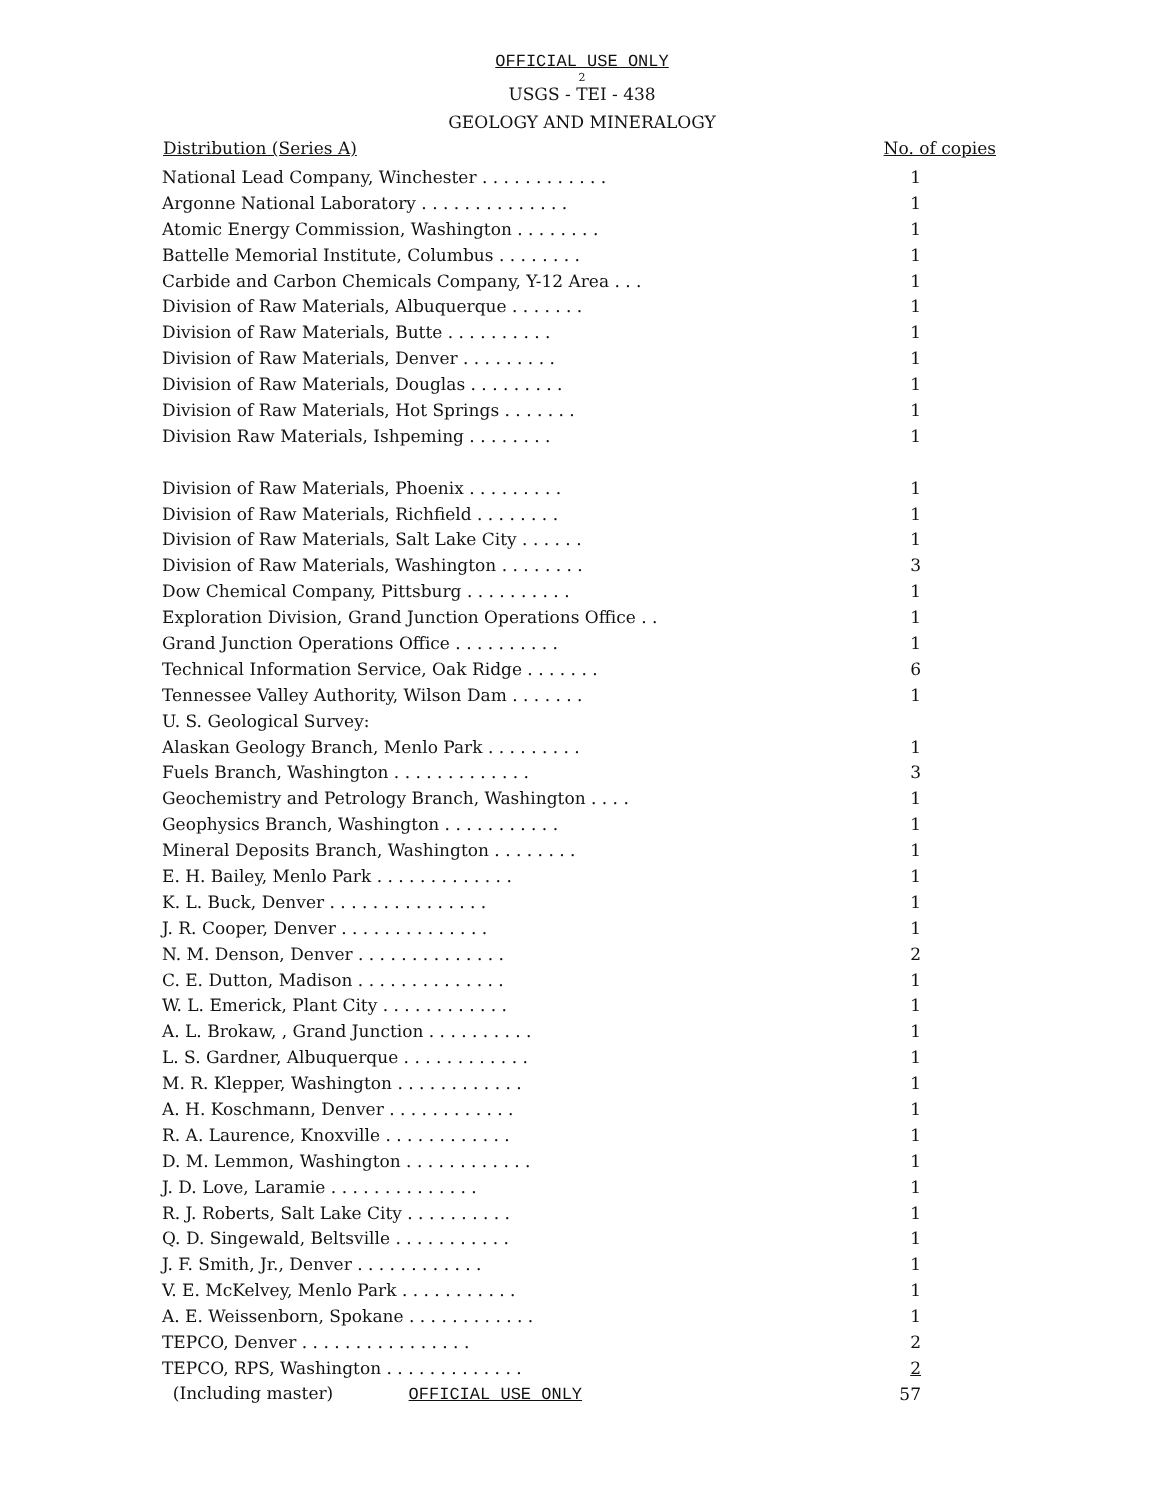OFFICIAL USE ONLY
2
USGS - TEI - 438
GEOLOGY AND MINERALOGY
| Distribution (Series A) | No. of copies |
| --- | --- |
| National Lead Company, Winchester . . . . . . . . . . . . | 1 |
| Argonne National Laboratory . . . . . . . . . . . . . . | 1 |
| Atomic Energy Commission, Washington . . . . . . . . | 1 |
| Battelle Memorial Institute, Columbus . . . . . . . . | 1 |
| Carbide and Carbon Chemicals Company, Y-12 Area . . . | 1 |
| Division of Raw Materials, Albuquerque . . . . . . . | 1 |
| Division of Raw Materials, Butte . . . . . . . . . . | 1 |
| Division of Raw Materials, Denver . . . . . . . . . | 1 |
| Division of Raw Materials, Douglas . . . . . . . . . | 1 |
| Division of Raw Materials, Hot Springs . . . . . . . | 1 |
| Division Raw Materials, Ishpeming . . . . . . . . | 1 |
| Division of Raw Materials, Phoenix . . . . . . . . . | 1 |
| Division of Raw Materials, Richfield . . . . . . . . | 1 |
| Division of Raw Materials, Salt Lake City . . . . . . | 1 |
| Division of Raw Materials, Washington . . . . . . . . | 3 |
| Dow Chemical Company, Pittsburg . . . . . . . . . . | 1 |
| Exploration Division, Grand Junction Operations Office . . | 1 |
| Grand Junction Operations Office . . . . . . . . . . | 1 |
| Technical Information Service, Oak Ridge . . . . . . . | 6 |
| Tennessee Valley Authority, Wilson Dam . . . . . . . | 1 |
| U. S. Geological Survey: | |
| Alaskan Geology Branch, Menlo Park . . . . . . . . . | 1 |
| Fuels Branch, Washington . . . . . . . . . . . . . | 3 |
| Geochemistry and Petrology Branch, Washington . . . . | 1 |
| Geophysics Branch, Washington . . . . . . . . . . . | 1 |
| Mineral Deposits Branch, Washington . . . . . . . . | 1 |
| E. H. Bailey, Menlo Park . . . . . . . . . . . . . | 1 |
| K. L. Buck, Denver . . . . . . . . . . . . . . . | 1 |
| J. R. Cooper, Denver . . . . . . . . . . . . . . | 1 |
| N. M. Denson, Denver . . . . . . . . . . . . . . | 2 |
| C. E. Dutton, Madison . . . . . . . . . . . . . . | 1 |
| W. L. Emerick, Plant City . . . . . . . . . . . . | 1 |
| A. L. Brokaw, , Grand Junction . . . . . . . . . . | 1 |
| L. S. Gardner, Albuquerque . . . . . . . . . . . . | 1 |
| M. R. Klepper, Washington . . . . . . . . . . . . | 1 |
| A. H. Koschmann, Denver . . . . . . . . . . . . | 1 |
| R. A. Laurence, Knoxville . . . . . . . . . . . . | 1 |
| D. M. Lemmon, Washington . . . . . . . . . . . . | 1 |
| J. D. Love, Laramie . . . . . . . . . . . . . . | 1 |
| R. J. Roberts, Salt Lake City . . . . . . . . . . | 1 |
| Q. D. Singewald, Beltsville . . . . . . . . . . . | 1 |
| J. F. Smith, Jr., Denver . . . . . . . . . . . . | 1 |
| V. E. McKelvey, Menlo Park . . . . . . . . . . . | 1 |
| A. E. Weissenborn, Spokane . . . . . . . . . . . . | 1 |
| TEPCO, Denver . . . . . . . . . . . . . . . . | 2 |
| TEPCO, RPS, Washington . . . . . . . . . . . . . | 2 |
| (Including master) OFFICIAL USE ONLY | 57 |